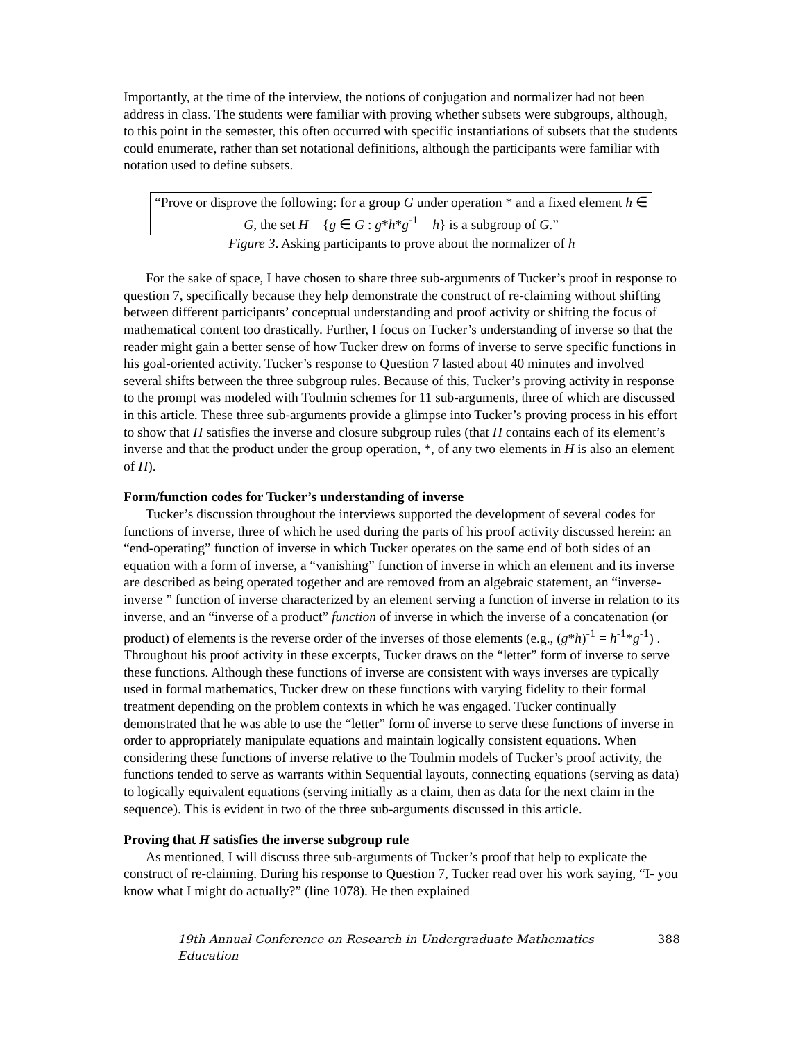Importantly, at the time of the interview, the notions of conjugation and normalizer had not been address in class. The students were familiar with proving whether subsets were subgroups, although, to this point in the semester, this often occurred with specific instantiations of subsets that the students could enumerate, rather than set notational definitions, although the participants were familiar with notation used to define subsets.
“Prove or disprove the following: for a group G under operation * and a fixed element h ∈ G, the set H = {g ∈ G : g*h*g<sup>-1</sup> = h} is a subgroup of G.”
Figure 3. Asking participants to prove about the normalizer of h
For the sake of space, I have chosen to share three sub-arguments of Tucker’s proof in response to question 7, specifically because they help demonstrate the construct of re-claiming without shifting between different participants’ conceptual understanding and proof activity or shifting the focus of mathematical content too drastically. Further, I focus on Tucker’s understanding of inverse so that the reader might gain a better sense of how Tucker drew on forms of inverse to serve specific functions in his goal-oriented activity. Tucker’s response to Question 7 lasted about 40 minutes and involved several shifts between the three subgroup rules. Because of this, Tucker’s proving activity in response to the prompt was modeled with Toulmin schemes for 11 sub-arguments, three of which are discussed in this article. These three sub-arguments provide a glimpse into Tucker’s proving process in his effort to show that H satisfies the inverse and closure subgroup rules (that H contains each of its element’s inverse and that the product under the group operation, *, of any two elements in H is also an element of H).
Form/function codes for Tucker’s understanding of inverse
Tucker’s discussion throughout the interviews supported the development of several codes for functions of inverse, three of which he used during the parts of his proof activity discussed herein: an “end-operating” function of inverse in which Tucker operates on the same end of both sides of an equation with a form of inverse, a “vanishing” function of inverse in which an element and its inverse are described as being operated together and are removed from an algebraic statement, an “inverse-inverse ” function of inverse characterized by an element serving a function of inverse in relation to its inverse, and an “inverse of a product” function of inverse in which the inverse of a concatenation (or product) of elements is the reverse order of the inverses of those elements (e.g., (g*h)<sup>-1</sup> = h<sup>-1</sup>*g<sup>-1</sup>) . Throughout his proof activity in these excerpts, Tucker draws on the “letter” form of inverse to serve these functions. Although these functions of inverse are consistent with ways inverses are typically used in formal mathematics, Tucker drew on these functions with varying fidelity to their formal treatment depending on the problem contexts in which he was engaged. Tucker continually demonstrated that he was able to use the “letter” form of inverse to serve these functions of inverse in order to appropriately manipulate equations and maintain logically consistent equations. When considering these functions of inverse relative to the Toulmin models of Tucker’s proof activity, the functions tended to serve as warrants within Sequential layouts, connecting equations (serving as data) to logically equivalent equations (serving initially as a claim, then as data for the next claim in the sequence). This is evident in two of the three sub-arguments discussed in this article.
Proving that H satisfies the inverse subgroup rule
As mentioned, I will discuss three sub-arguments of Tucker’s proof that help to explicate the construct of re-claiming. During his response to Question 7, Tucker read over his work saying, “I- you know what I might do actually?” (line 1078). He then explained
19th Annual Conference on Research in Undergraduate Mathematics Education 388